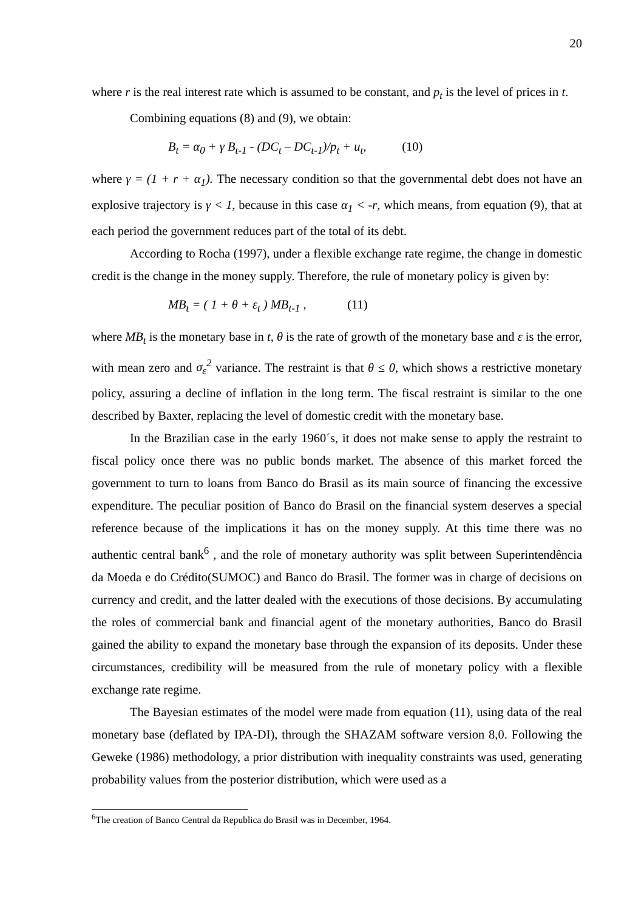20
where r is the real interest rate which is assumed to be constant, and p<sub>t</sub> is the level of prices in t.
Combining equations (8) and (9), we obtain:
B<sub>t</sub> = α<sub>0</sub> + γ B<sub>t-1</sub> - (DC<sub>t</sub> – DC<sub>t-1</sub>)/p<sub>t</sub> + u<sub>t</sub>, (10)
where γ = (1 + r + α<sub>1</sub>). The necessary condition so that the governmental debt does not have an explosive trajectory is γ < 1, because in this case α<sub>1</sub> < -r, which means, from equation (9), that at each period the government reduces part of the total of its debt.
According to Rocha (1997), under a flexible exchange rate regime, the change in domestic credit is the change in the money supply. Therefore, the rule of monetary policy is given by:
MB<sub>t</sub> = ( 1 + θ + ε<sub>t</sub> ) MB<sub>t-1</sub> , (11)
where MB<sub>t</sub> is the monetary base in t, θ is the rate of growth of the monetary base and ε is the error, with mean zero and σ<sub>ε</sub><sup>2</sup> variance. The restraint is that θ ≤ 0, which shows a restrictive monetary policy, assuring a decline of inflation in the long term. The fiscal restraint is similar to the one described by Baxter, replacing the level of domestic credit with the monetary base.
In the Brazilian case in the early 1960´s, it does not make sense to apply the restraint to fiscal policy once there was no public bonds market. The absence of this market forced the government to turn to loans from Banco do Brasil as its main source of financing the excessive expenditure. The peculiar position of Banco do Brasil on the financial system deserves a special reference because of the implications it has on the money supply. At this time there was no authentic central bank<sup>6</sup> , and the role of monetary authority was split between Superintendência da Moeda e do Crédito(SUMOC) and Banco do Brasil. The former was in charge of decisions on currency and credit, and the latter dealed with the executions of those decisions. By accumulating the roles of commercial bank and financial agent of the monetary authorities, Banco do Brasil gained the ability to expand the monetary base through the expansion of its deposits. Under these circumstances, credibility will be measured from the rule of monetary policy with a flexible exchange rate regime.
The Bayesian estimates of the model were made from equation (11), using data of the real monetary base (deflated by IPA-DI), through the SHAZAM software version 8,0. Following the Geweke (1986) methodology, a prior distribution with inequality constraints was used, generating probability values from the posterior distribution, which were used as a
<sup>6</sup> The creation of Banco Central da Republica do Brasil was in December, 1964.